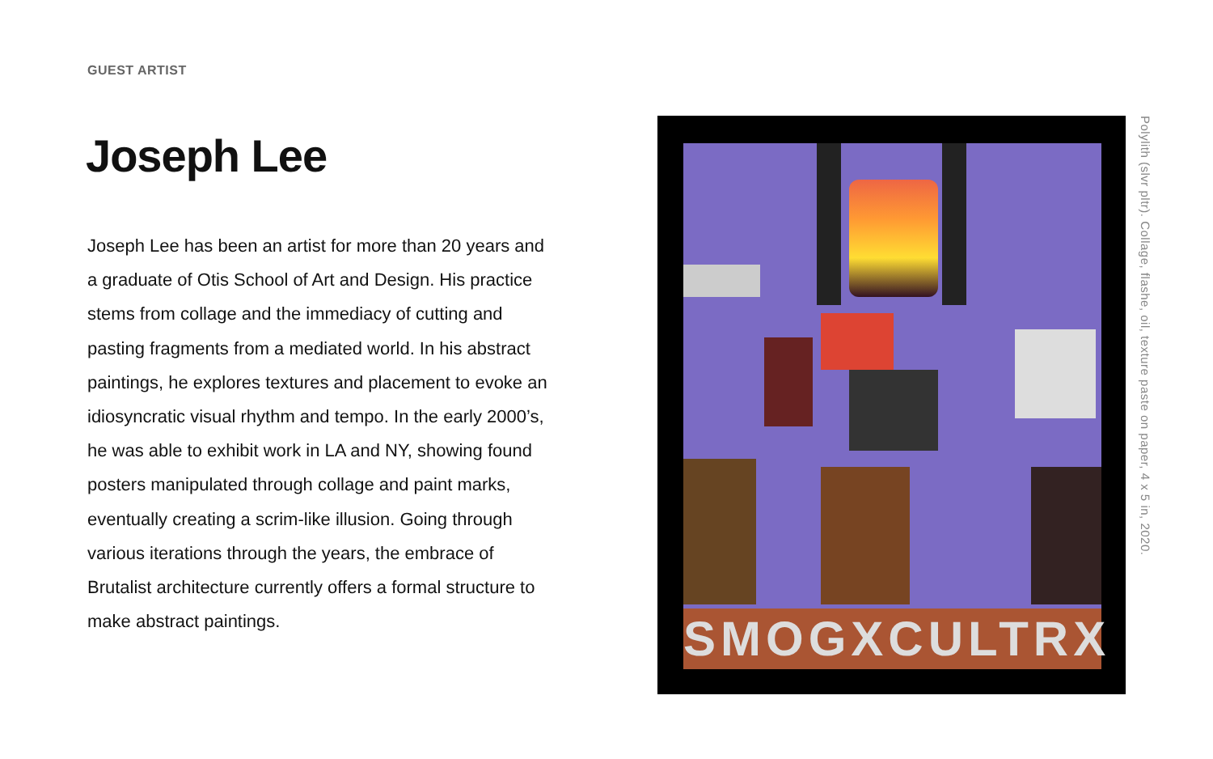GUEST ARTIST
Joseph Lee
Joseph Lee has been an artist for more than 20 years and a graduate of Otis School of Art and Design. His practice stems from collage and the immediacy of cutting and pasting fragments from a mediated world. In his abstract paintings, he explores textures and placement to evoke an idiosyncratic visual rhythm and tempo. In the early 2000’s, he was able to exhibit work in LA and NY, showing found posters manipulated through collage and paint marks, eventually creating a scrim-like illusion. Going through various iterations through the years, the embrace of Brutalist architecture currently offers a formal structure to make abstract paintings.
SMOGXCULTRX
Polylith (slvr pltr). Collage, flashe, oil, texture paste on paper, 4 x 5 in, 2020.